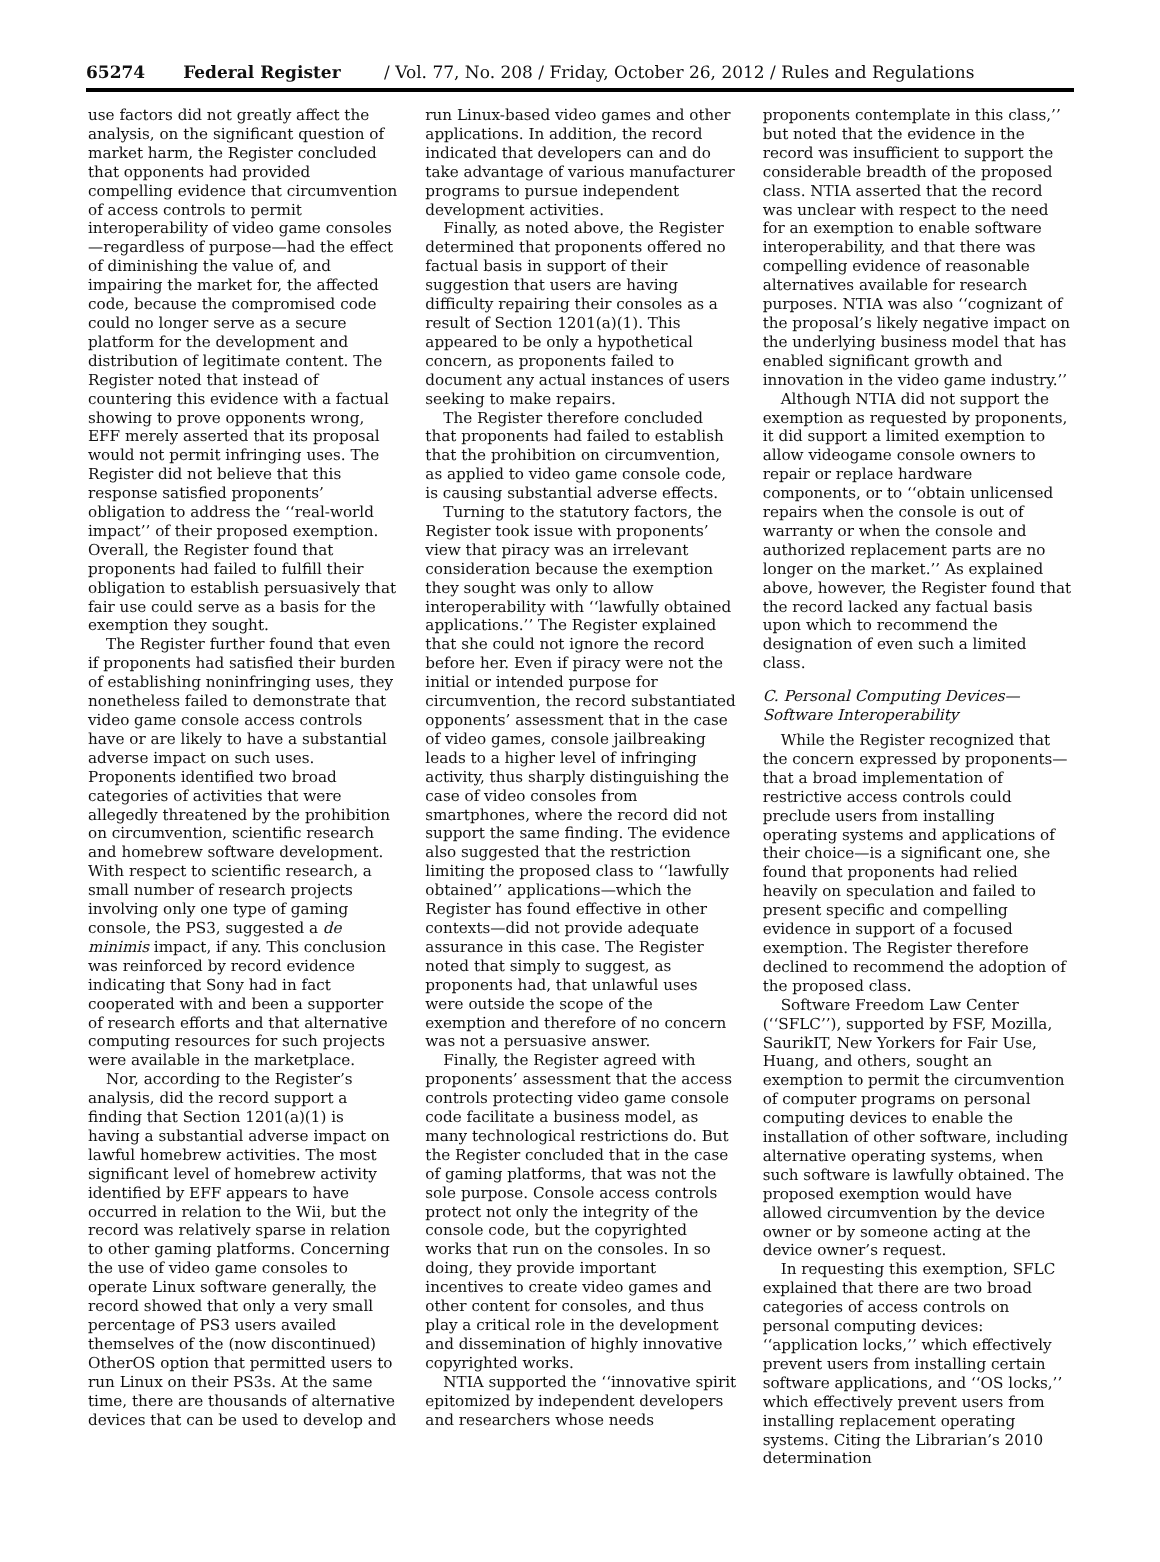65274 Federal Register / Vol. 77, No. 208 / Friday, October 26, 2012 / Rules and Regulations
use factors did not greatly affect the analysis, on the significant question of market harm, the Register concluded that opponents had provided compelling evidence that circumvention of access controls to permit interoperability of video game consoles—regardless of purpose—had the effect of diminishing the value of, and impairing the market for, the affected code, because the compromised code could no longer serve as a secure platform for the development and distribution of legitimate content. The Register noted that instead of countering this evidence with a factual showing to prove opponents wrong, EFF merely asserted that its proposal would not permit infringing uses. The Register did not believe that this response satisfied proponents’ obligation to address the ‘‘real-world impact’’ of their proposed exemption. Overall, the Register found that proponents had failed to fulfill their obligation to establish persuasively that fair use could serve as a basis for the exemption they sought.
The Register further found that even if proponents had satisfied their burden of establishing noninfringing uses, they nonetheless failed to demonstrate that video game console access controls have or are likely to have a substantial adverse impact on such uses. Proponents identified two broad categories of activities that were allegedly threatened by the prohibition on circumvention, scientific research and homebrew software development. With respect to scientific research, a small number of research projects involving only one type of gaming console, the PS3, suggested a de minimis impact, if any. This conclusion was reinforced by record evidence indicating that Sony had in fact cooperated with and been a supporter of research efforts and that alternative computing resources for such projects were available in the marketplace.
Nor, according to the Register’s analysis, did the record support a finding that Section 1201(a)(1) is having a substantial adverse impact on lawful homebrew activities. The most significant level of homebrew activity identified by EFF appears to have occurred in relation to the Wii, but the record was relatively sparse in relation to other gaming platforms. Concerning the use of video game consoles to operate Linux software generally, the record showed that only a very small percentage of PS3 users availed themselves of the (now discontinued) OtherOS option that permitted users to run Linux on their PS3s. At the same time, there are thousands of alternative devices that can be used to develop and
run Linux-based video games and other applications. In addition, the record indicated that developers can and do take advantage of various manufacturer programs to pursue independent development activities.
Finally, as noted above, the Register determined that proponents offered no factual basis in support of their suggestion that users are having difficulty repairing their consoles as a result of Section 1201(a)(1). This appeared to be only a hypothetical concern, as proponents failed to document any actual instances of users seeking to make repairs.
The Register therefore concluded that proponents had failed to establish that the prohibition on circumvention, as applied to video game console code, is causing substantial adverse effects.
Turning to the statutory factors, the Register took issue with proponents’ view that piracy was an irrelevant consideration because the exemption they sought was only to allow interoperability with ‘‘lawfully obtained applications.’’ The Register explained that she could not ignore the record before her. Even if piracy were not the initial or intended purpose for circumvention, the record substantiated opponents’ assessment that in the case of video games, console jailbreaking leads to a higher level of infringing activity, thus sharply distinguishing the case of video consoles from smartphones, where the record did not support the same finding. The evidence also suggested that the restriction limiting the proposed class to ‘‘lawfully obtained’’ applications—which the Register has found effective in other contexts—did not provide adequate assurance in this case. The Register noted that simply to suggest, as proponents had, that unlawful uses were outside the scope of the exemption and therefore of no concern was not a persuasive answer.
Finally, the Register agreed with proponents’ assessment that the access controls protecting video game console code facilitate a business model, as many technological restrictions do. But the Register concluded that in the case of gaming platforms, that was not the sole purpose. Console access controls protect not only the integrity of the console code, but the copyrighted works that run on the consoles. In so doing, they provide important incentives to create video games and other content for consoles, and thus play a critical role in the development and dissemination of highly innovative copyrighted works.
NTIA supported the ‘‘innovative spirit epitomized by independent developers and researchers whose needs
proponents contemplate in this class,’’ but noted that the evidence in the record was insufficient to support the considerable breadth of the proposed class. NTIA asserted that the record was unclear with respect to the need for an exemption to enable software interoperability, and that there was compelling evidence of reasonable alternatives available for research purposes. NTIA was also ‘‘cognizant of the proposal’s likely negative impact on the underlying business model that has enabled significant growth and innovation in the video game industry.’’
Although NTIA did not support the exemption as requested by proponents, it did support a limited exemption to allow videogame console owners to repair or replace hardware components, or to ‘‘obtain unlicensed repairs when the console is out of warranty or when the console and authorized replacement parts are no longer on the market.’’ As explained above, however, the Register found that the record lacked any factual basis upon which to recommend the designation of even such a limited class.
C. Personal Computing Devices—Software Interoperability
While the Register recognized that the concern expressed by proponents—that a broad implementation of restrictive access controls could preclude users from installing operating systems and applications of their choice—is a significant one, she found that proponents had relied heavily on speculation and failed to present specific and compelling evidence in support of a focused exemption. The Register therefore declined to recommend the adoption of the proposed class.
Software Freedom Law Center (‘‘SFLC’’), supported by FSF, Mozilla, SaurikIT, New Yorkers for Fair Use, Huang, and others, sought an exemption to permit the circumvention of computer programs on personal computing devices to enable the installation of other software, including alternative operating systems, when such software is lawfully obtained. The proposed exemption would have allowed circumvention by the device owner or by someone acting at the device owner’s request.
In requesting this exemption, SFLC explained that there are two broad categories of access controls on personal computing devices: ‘‘application locks,’’ which effectively prevent users from installing certain software applications, and ‘‘OS locks,’’ which effectively prevent users from installing replacement operating systems. Citing the Librarian’s 2010 determination